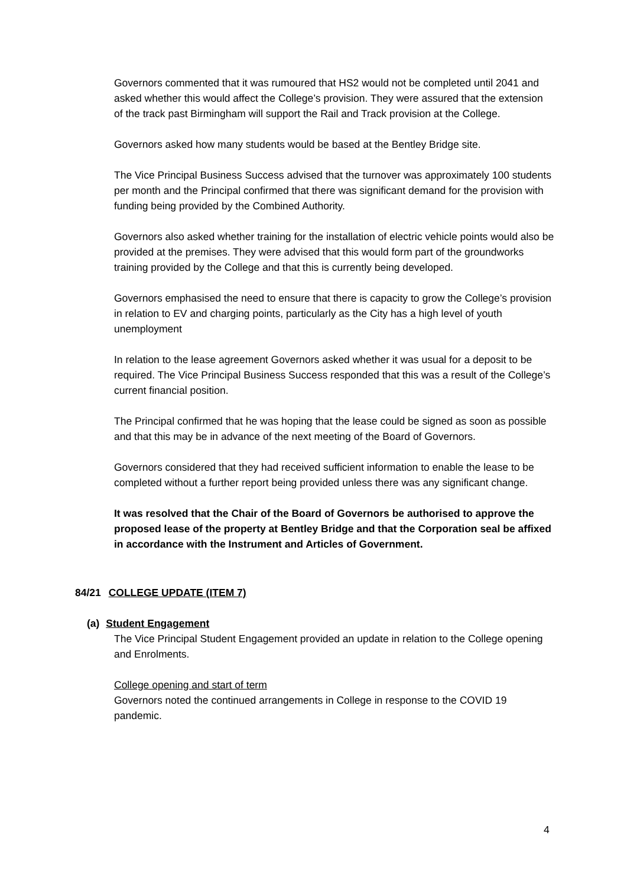Governors commented that it was rumoured that HS2 would not be completed until 2041 and asked whether this would affect the College’s provision. They were assured that the extension of the track past Birmingham will support the Rail and Track provision at the College.
Governors asked how many students would be based at the Bentley Bridge site.
The Vice Principal Business Success advised that the turnover was approximately 100 students per month and the Principal confirmed that there was significant demand for the provision with funding being provided by the Combined Authority.
Governors also asked whether training for the installation of electric vehicle points would also be provided at the premises. They were advised that this would form part of the groundworks training provided by the College and that this is currently being developed.
Governors emphasised the need to ensure that there is capacity to grow the College’s provision in relation to EV and charging points, particularly as the City has a high level of youth unemployment
In relation to the lease agreement Governors asked whether it was usual for a deposit to be required. The Vice Principal Business Success responded that this was a result of the College’s current financial position.
The Principal confirmed that he was hoping that the lease could be signed as soon as possible and that this may be in advance of the next meeting of the Board of Governors.
Governors considered that they had received sufficient information to enable the lease to be completed without a further report being provided unless there was any significant change.
It was resolved that the Chair of the Board of Governors be authorised to approve the proposed lease of the property at Bentley Bridge and that the Corporation seal be affixed in accordance with the Instrument and Articles of Government.
84/21 COLLEGE UPDATE (ITEM 7)
(a) Student Engagement
The Vice Principal Student Engagement provided an update in relation to the College opening and Enrolments.
College opening and start of term
Governors noted the continued arrangements in College in response to the COVID 19 pandemic.
4